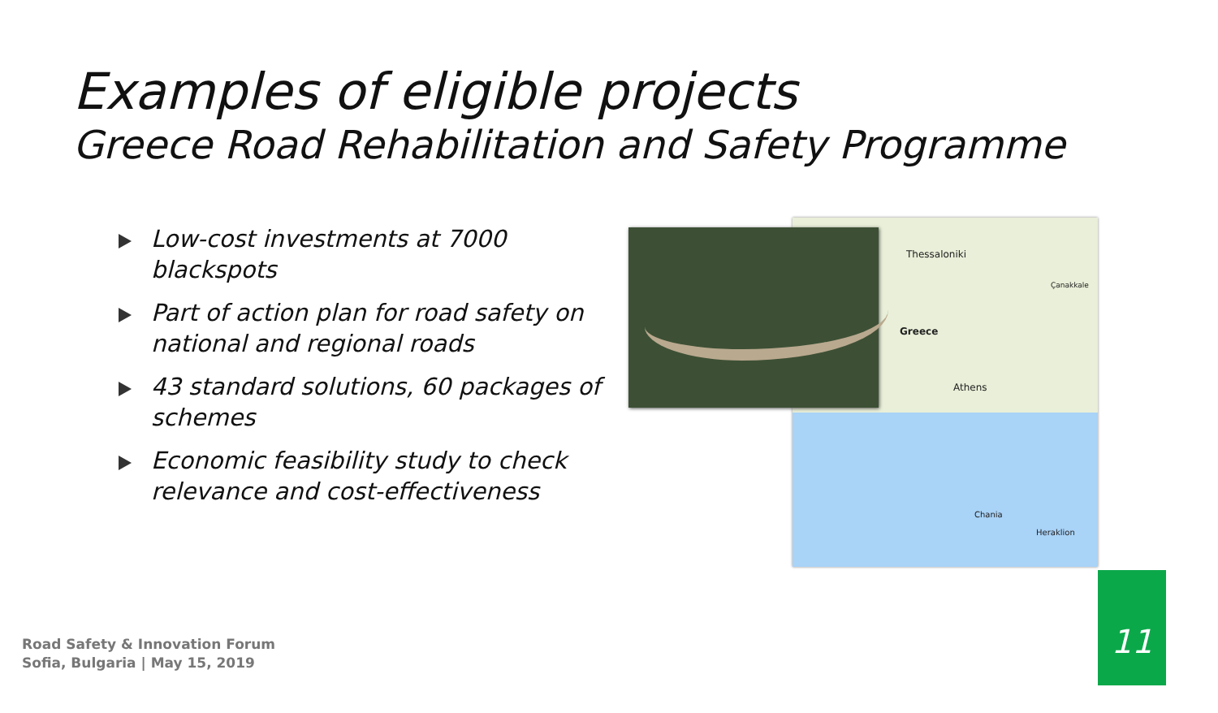Examples of eligible projects
Greece Road Rehabilitation and Safety Programme
Low-cost investments at 7000 blackspots
Part of action plan for road safety on national and regional roads
43 standard solutions, 60 packages of schemes
Economic feasibility study to check relevance and cost-effectiveness
Thessaloniki
Greece
Athens
Çanakkale
Chania
Heraklion
Road Safety & Innovation Forum
Sofia, Bulgaria | May 15, 2019
11